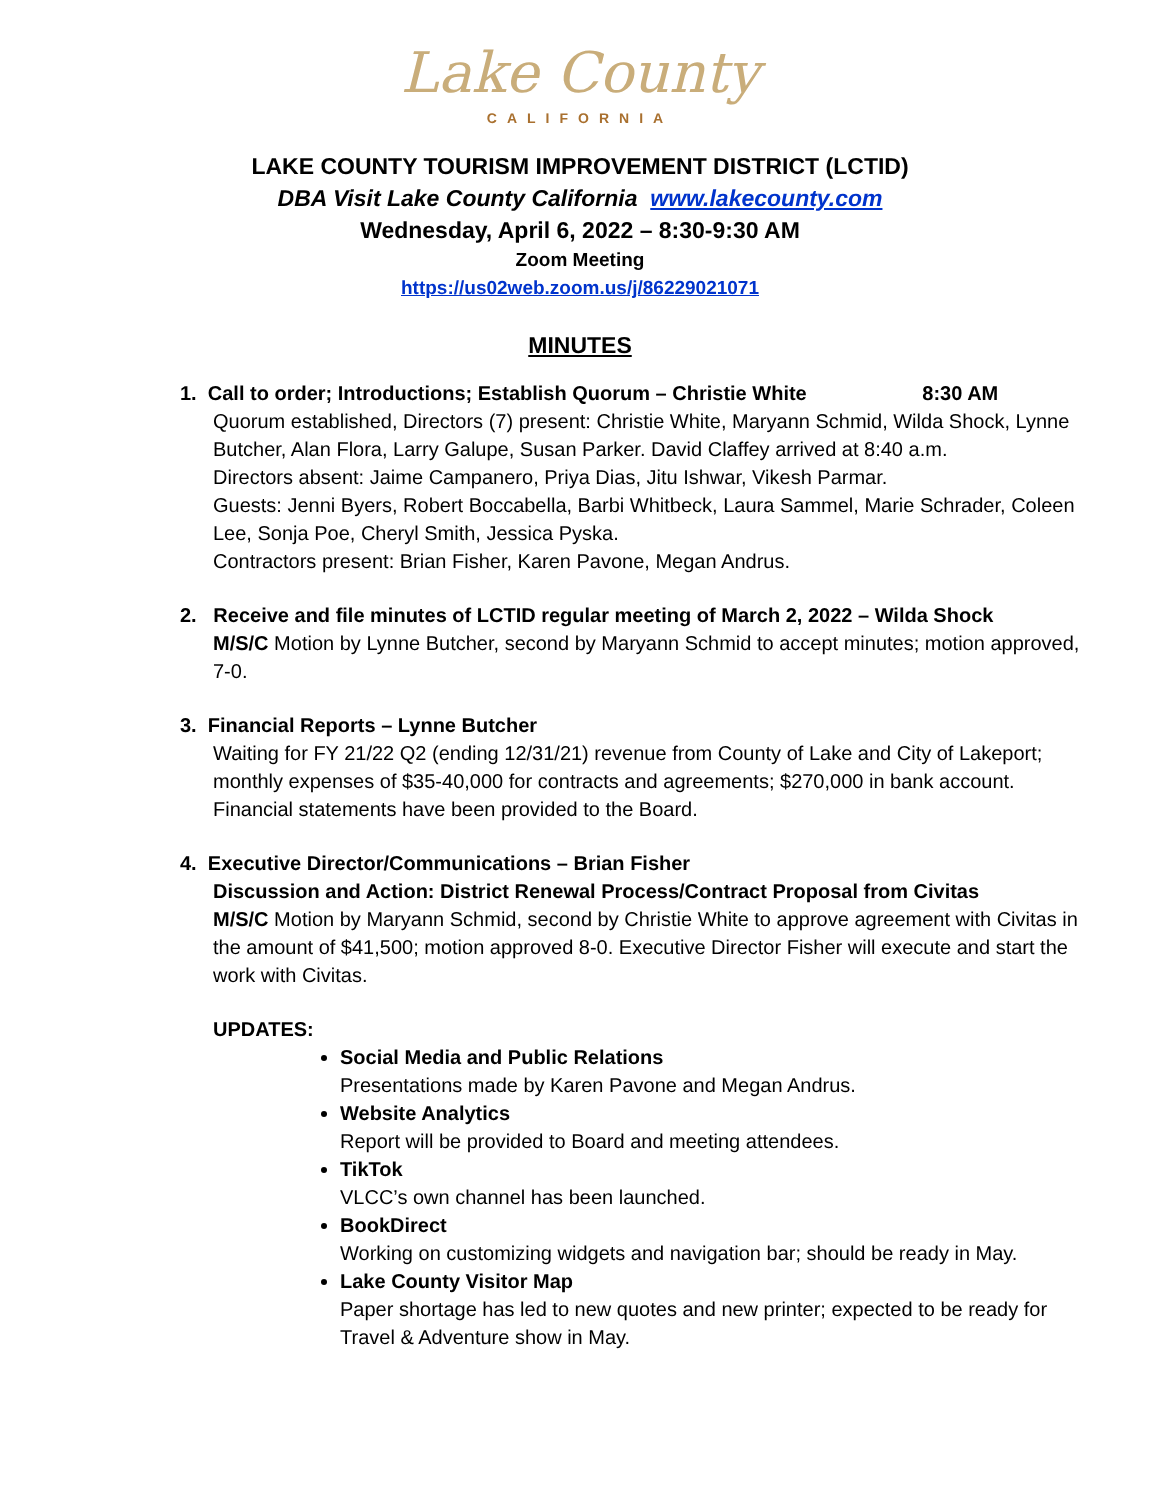Lake County
CALIFORNIA
LAKE COUNTY TOURISM IMPROVEMENT DISTRICT (LCTID)
DBA Visit Lake County California www.lakecounty.com
Wednesday, April 6, 2022 – 8:30-9:30 AM
Zoom Meeting
https://us02web.zoom.us/j/86229021071
MINUTES
1. Call to order; Introductions; Establish Quorum – Christie White 8:30 AM
Quorum established, Directors (7) present: Christie White, Maryann Schmid, Wilda Shock, Lynne Butcher, Alan Flora, Larry Galupe, Susan Parker. David Claffey arrived at 8:40 a.m.
Directors absent: Jaime Campanero, Priya Dias, Jitu Ishwar, Vikesh Parmar.
Guests: Jenni Byers, Robert Boccabella, Barbi Whitbeck, Laura Sammel, Marie Schrader, Coleen Lee, Sonja Poe, Cheryl Smith, Jessica Pyska.
Contractors present: Brian Fisher, Karen Pavone, Megan Andrus.
2. Receive and file minutes of LCTID regular meeting of March 2, 2022 – Wilda Shock
M/S/C Motion by Lynne Butcher, second by Maryann Schmid to accept minutes; motion approved, 7-0.
3. Financial Reports – Lynne Butcher
Waiting for FY 21/22 Q2 (ending 12/31/21) revenue from County of Lake and City of Lakeport; monthly expenses of $35-40,000 for contracts and agreements; $270,000 in bank account. Financial statements have been provided to the Board.
4. Executive Director/Communications – Brian Fisher
Discussion and Action: District Renewal Process/Contract Proposal from Civitas
M/S/C Motion by Maryann Schmid, second by Christie White to approve agreement with Civitas in the amount of $41,500; motion approved 8-0. Executive Director Fisher will execute and start the work with Civitas.
UPDATES:
Social Media and Public Relations
Presentations made by Karen Pavone and Megan Andrus.
Website Analytics
Report will be provided to Board and meeting attendees.
TikTok
VLCC’s own channel has been launched.
BookDirect
Working on customizing widgets and navigation bar; should be ready in May.
Lake County Visitor Map
Paper shortage has led to new quotes and new printer; expected to be ready for Travel & Adventure show in May.